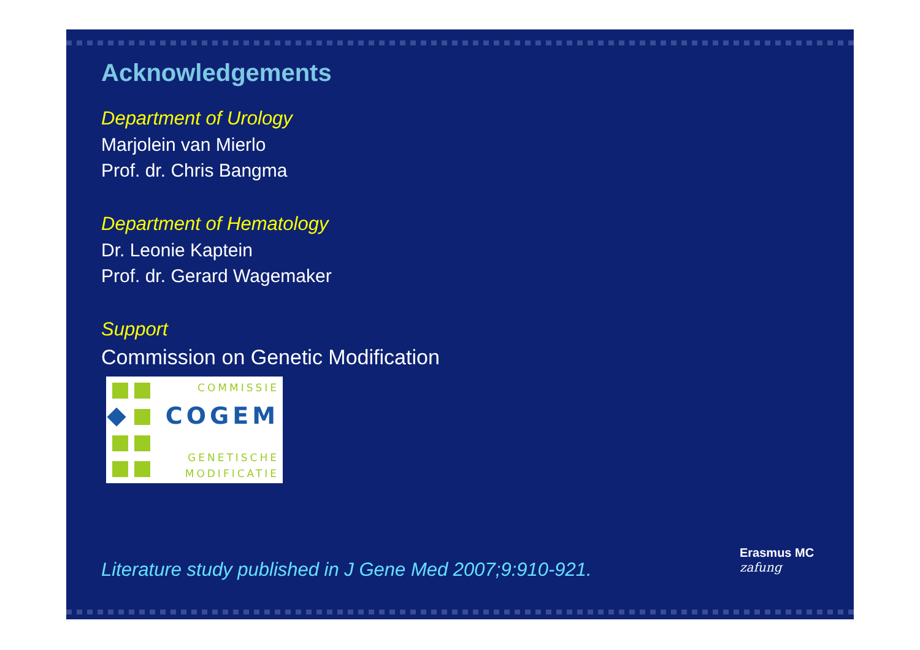Acknowledgements
Department of Urology
Marjolein van Mierlo
Prof. dr. Chris Bangma
Department of Hematology
Dr. Leonie Kaptein
Prof. dr. Gerard Wagemaker
Support
Commission on Genetic Modification
COMMISSIE
COGEM
GENETISCHE
MODIFICATIE
Literature study published in J Gene Med 2007;9:910-921.
Erasmus MC
zafung